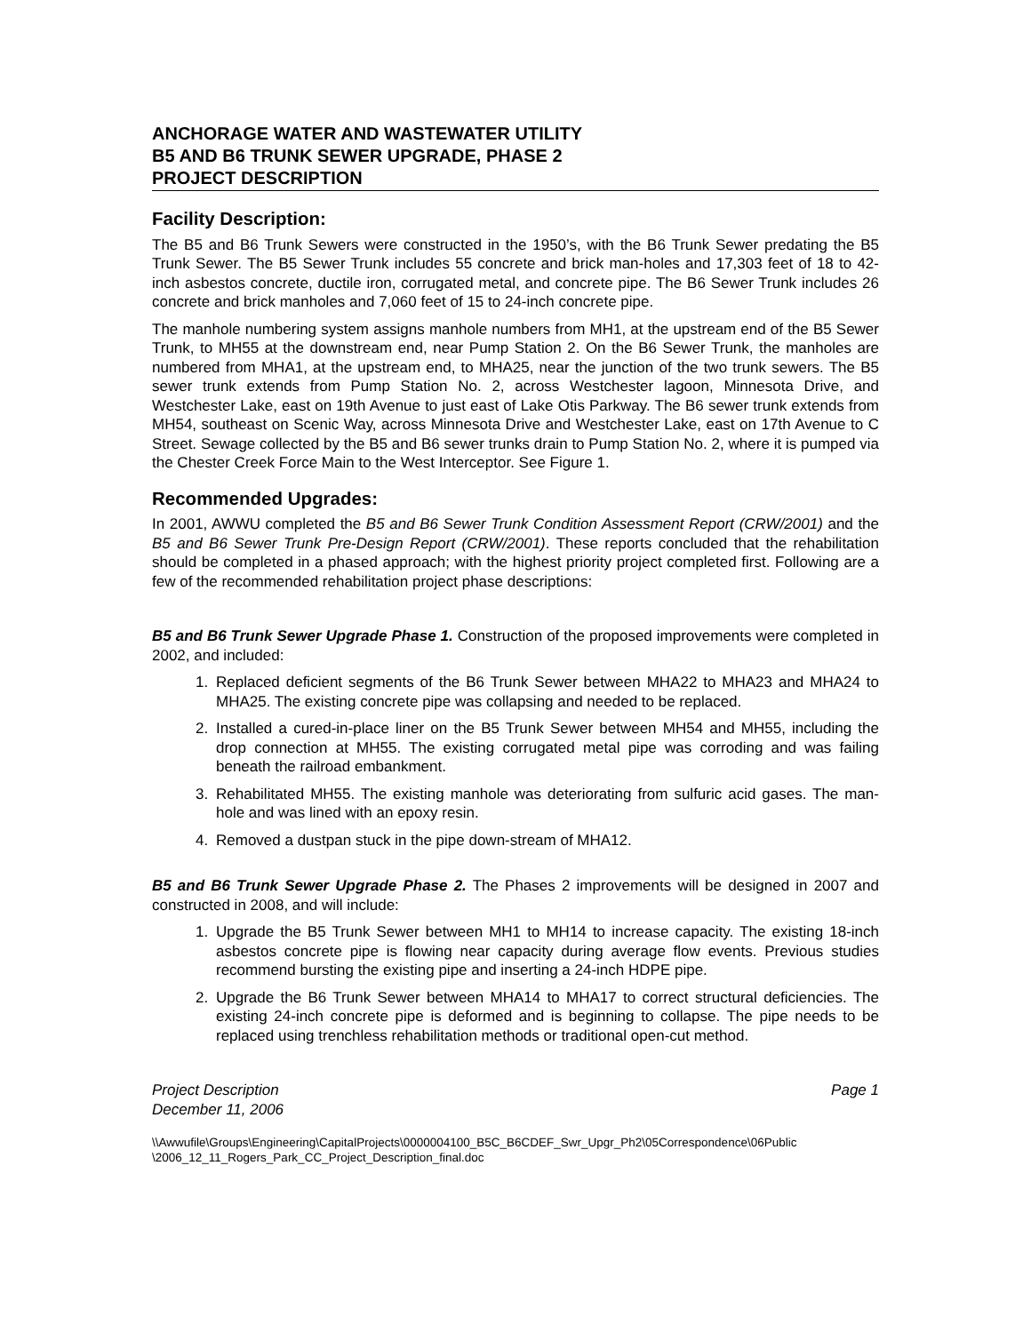ANCHORAGE WATER AND WASTEWATER UTILITY
B5 AND B6 TRUNK SEWER UPGRADE, PHASE 2
PROJECT DESCRIPTION
Facility Description:
The B5 and B6 Trunk Sewers were constructed in the 1950’s, with the B6 Trunk Sewer predating the B5 Trunk Sewer. The B5 Sewer Trunk includes 55 concrete and brick man-holes and 17,303 feet of 18 to 42-inch asbestos concrete, ductile iron, corrugated metal, and concrete pipe. The B6 Sewer Trunk includes 26 concrete and brick manholes and 7,060 feet of 15 to 24-inch concrete pipe.
The manhole numbering system assigns manhole numbers from MH1, at the upstream end of the B5 Sewer Trunk, to MH55 at the downstream end, near Pump Station 2. On the B6 Sewer Trunk, the manholes are numbered from MHA1, at the upstream end, to MHA25, near the junction of the two trunk sewers. The B5 sewer trunk extends from Pump Station No. 2, across Westchester lagoon, Minnesota Drive, and Westchester Lake, east on 19th Avenue to just east of Lake Otis Parkway. The B6 sewer trunk extends from MH54, southeast on Scenic Way, across Minnesota Drive and Westchester Lake, east on 17th Avenue to C Street. Sewage collected by the B5 and B6 sewer trunks drain to Pump Station No. 2, where it is pumped via the Chester Creek Force Main to the West Interceptor. See Figure 1.
Recommended Upgrades:
In 2001, AWWU completed the B5 and B6 Sewer Trunk Condition Assessment Report (CRW/2001) and the B5 and B6 Sewer Trunk Pre-Design Report (CRW/2001). These reports concluded that the rehabilitation should be completed in a phased approach; with the highest priority project completed first. Following are a few of the recommended rehabilitation project phase descriptions:
B5 and B6 Trunk Sewer Upgrade Phase 1. Construction of the proposed improvements were completed in 2002, and included:
1. Replaced deficient segments of the B6 Trunk Sewer between MHA22 to MHA23 and MHA24 to MHA25. The existing concrete pipe was collapsing and needed to be replaced.
2. Installed a cured-in-place liner on the B5 Trunk Sewer between MH54 and MH55, including the drop connection at MH55. The existing corrugated metal pipe was corroding and was failing beneath the railroad embankment.
3. Rehabilitated MH55. The existing manhole was deteriorating from sulfuric acid gases. The man-hole and was lined with an epoxy resin.
4. Removed a dustpan stuck in the pipe down-stream of MHA12.
B5 and B6 Trunk Sewer Upgrade Phase 2. The Phases 2 improvements will be designed in 2007 and constructed in 2008, and will include:
1. Upgrade the B5 Trunk Sewer between MH1 to MH14 to increase capacity. The existing 18-inch asbestos concrete pipe is flowing near capacity during average flow events. Previous studies recommend bursting the existing pipe and inserting a 24-inch HDPE pipe.
2. Upgrade the B6 Trunk Sewer between MHA14 to MHA17 to correct structural deficiencies. The existing 24-inch concrete pipe is deformed and is beginning to collapse. The pipe needs to be replaced using trenchless rehabilitation methods or traditional open-cut method.
Project Description
December 11, 2006
Page 1
\\Awwufile\Groups\Engineering\CapitalProjects\0000004100_B5C_B6CDEF_Swr_Upgr_Ph2\05Correspondence\06Public
\2006_12_11_Rogers_Park_CC_Project_Description_final.doc